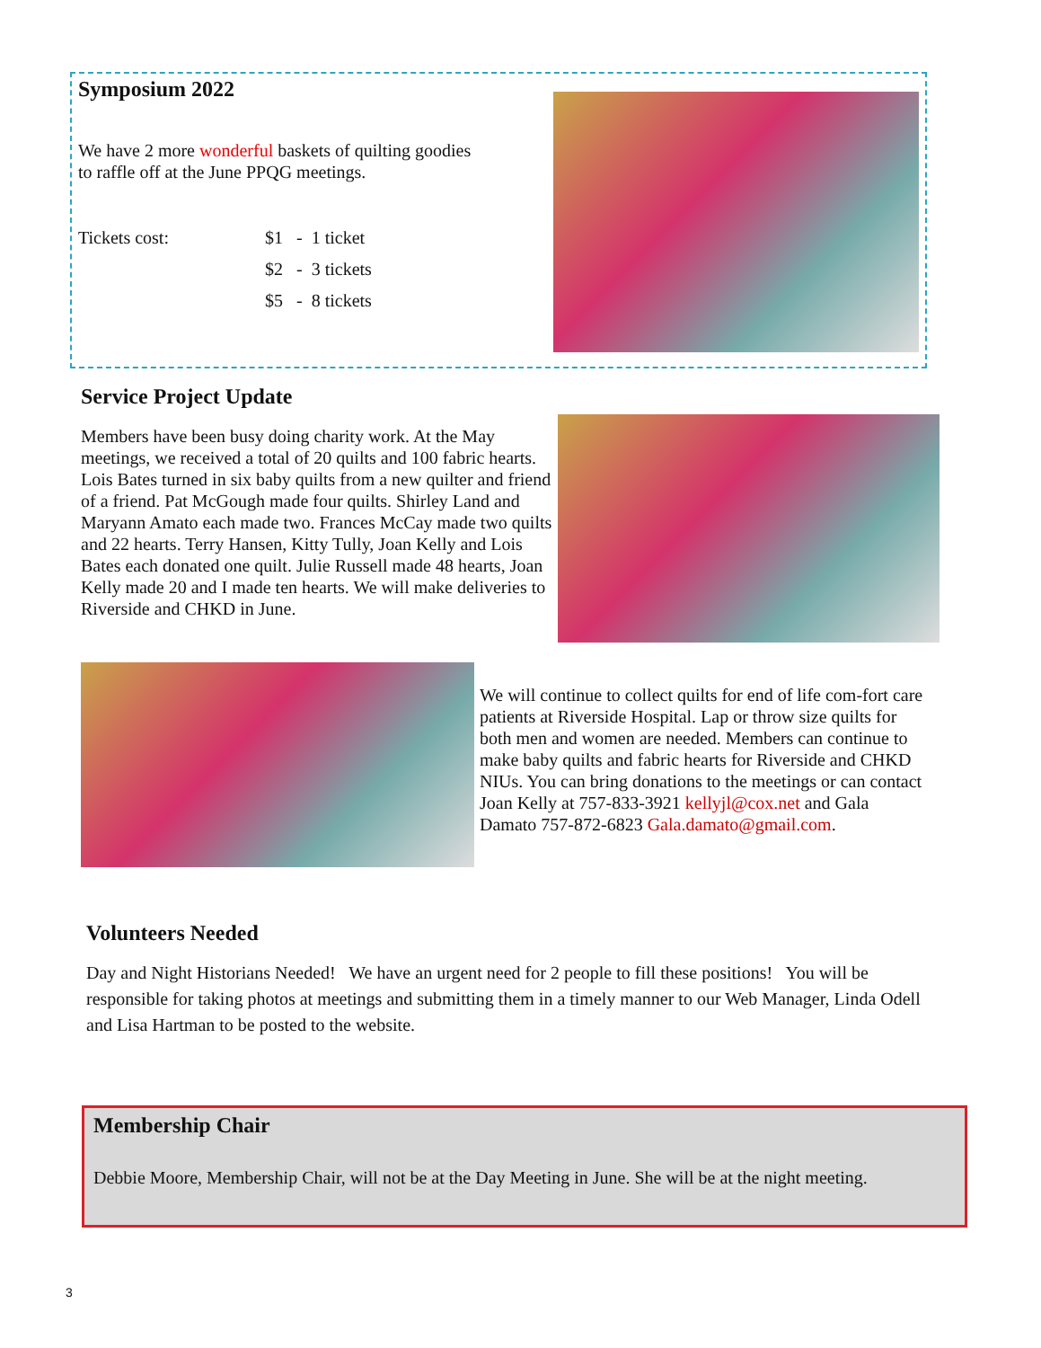Symposium 2022
We have 2 more wonderful baskets of quilting goodies to raffle off at the June PPQG meetings.
Tickets cost: $1 - 1 ticket
$2 - 3 tickets
$5 - 8 tickets
Service Project Update
Members have been busy doing charity work. At the May meetings, we received a total of 20 quilts and 100 fabric hearts. Lois Bates turned in six baby quilts from a new quilter and friend of a friend. Pat McGough made four quilts. Shirley Land and Maryann Amato each made two. Frances McCay made two quilts and 22 hearts. Terry Hansen, Kitty Tully, Joan Kelly and Lois Bates each donated one quilt. Julie Russell made 48 hearts, Joan Kelly made 20 and I made ten hearts. We will make deliveries to Riverside and CHKD in June.
We will continue to collect quilts for end of life com-fort care patients at Riverside Hospital. Lap or throw size quilts for both men and women are needed. Members can continue to make baby quilts and fabric hearts for Riverside and CHKD NIUs. You can bring donations to the meetings or can contact Joan Kelly at 757-833-3921 kellyjl@cox.net and Gala Damato 757-872-6823 Gala.damato@gmail.com.
Volunteers Needed
Day and Night Historians Needed! We have an urgent need for 2 people to fill these positions! You will be responsible for taking photos at meetings and submitting them in a timely manner to our Web Manager, Linda Odell and Lisa Hartman to be posted to the website.
Membership Chair
Debbie Moore, Membership Chair, will not be at the Day Meeting in June. She will be at the night meeting.
3